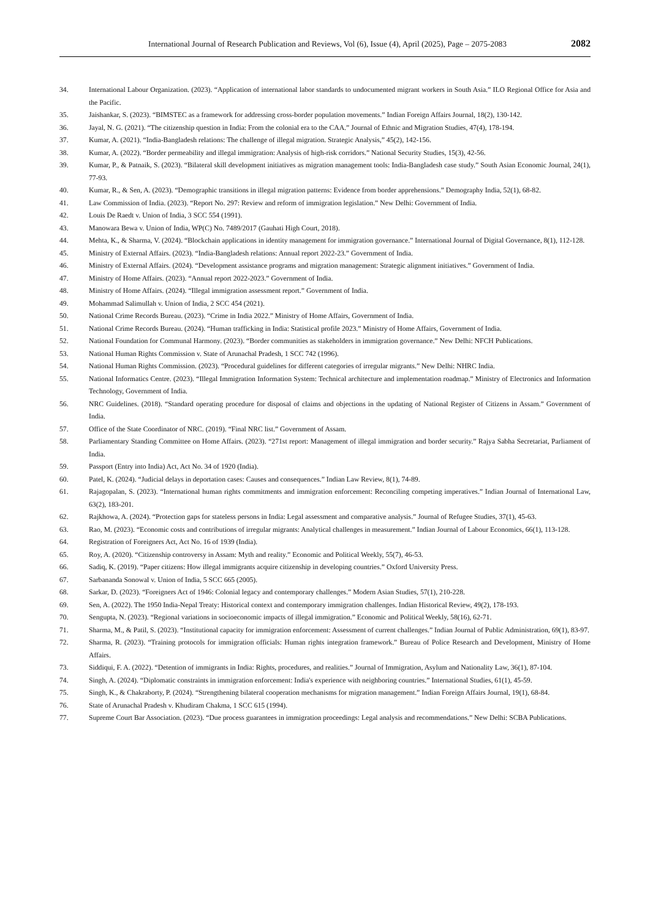International Journal of Research Publication and Reviews, Vol (6), Issue (4), April (2025), Page – 2075-2083 2082
34. International Labour Organization. (2023). “Application of international labor standards to undocumented migrant workers in South Asia.” ILO Regional Office for Asia and the Pacific.
35. Jaishankar, S. (2023). “BIMSTEC as a framework for addressing cross-border population movements.” Indian Foreign Affairs Journal, 18(2), 130-142.
36. Jayal, N. G. (2021). “The citizenship question in India: From the colonial era to the CAA.” Journal of Ethnic and Migration Studies, 47(4), 178-194.
37. Kumar, A. (2021). “India-Bangladesh relations: The challenge of illegal migration. Strategic Analysis,” 45(2), 142-156.
38. Kumar, A. (2022). “Border permeability and illegal immigration: Analysis of high-risk corridors.” National Security Studies, 15(3), 42-56.
39. Kumar, P., & Patnaik, S. (2023). “Bilateral skill development initiatives as migration management tools: India-Bangladesh case study.” South Asian Economic Journal, 24(1), 77-93.
40. Kumar, R., & Sen, A. (2023). “Demographic transitions in illegal migration patterns: Evidence from border apprehensions.” Demography India, 52(1), 68-82.
41. Law Commission of India. (2023). “Report No. 297: Review and reform of immigration legislation.” New Delhi: Government of India.
42. Louis De Raedt v. Union of India, 3 SCC 554 (1991).
43. Manowara Bewa v. Union of India, WP(C) No. 7489/2017 (Gauhati High Court, 2018).
44. Mehta, K., & Sharma, V. (2024). “Blockchain applications in identity management for immigration governance.” International Journal of Digital Governance, 8(1), 112-128.
45. Ministry of External Affairs. (2023). “India-Bangladesh relations: Annual report 2022-23.” Government of India.
46. Ministry of External Affairs. (2024). “Development assistance programs and migration management: Strategic alignment initiatives.” Government of India.
47. Ministry of Home Affairs. (2023). “Annual report 2022-2023.” Government of India.
48. Ministry of Home Affairs. (2024). “Illegal immigration assessment report.” Government of India.
49. Mohammad Salimullah v. Union of India, 2 SCC 454 (2021).
50. National Crime Records Bureau. (2023). “Crime in India 2022.” Ministry of Home Affairs, Government of India.
51. National Crime Records Bureau. (2024). “Human trafficking in India: Statistical profile 2023.” Ministry of Home Affairs, Government of India.
52. National Foundation for Communal Harmony. (2023). “Border communities as stakeholders in immigration governance.” New Delhi: NFCH Publications.
53. National Human Rights Commission v. State of Arunachal Pradesh, 1 SCC 742 (1996).
54. National Human Rights Commission. (2023). “Procedural guidelines for different categories of irregular migrants.” New Delhi: NHRC India.
55. National Informatics Centre. (2023). “Illegal Immigration Information System: Technical architecture and implementation roadmap.” Ministry of Electronics and Information Technology, Government of India.
56. NRC Guidelines. (2018). “Standard operating procedure for disposal of claims and objections in the updating of National Register of Citizens in Assam.” Government of India.
57. Office of the State Coordinator of NRC. (2019). “Final NRC list.” Government of Assam.
58. Parliamentary Standing Committee on Home Affairs. (2023). “271st report: Management of illegal immigration and border security.” Rajya Sabha Secretariat, Parliament of India.
59. Passport (Entry into India) Act, Act No. 34 of 1920 (India).
60. Patel, K. (2024). “Judicial delays in deportation cases: Causes and consequences.” Indian Law Review, 8(1), 74-89.
61. Rajagopalan, S. (2023). “International human rights commitments and immigration enforcement: Reconciling competing imperatives.” Indian Journal of International Law, 63(2), 183-201.
62. Rajkhowa, A. (2024). “Protection gaps for stateless persons in India: Legal assessment and comparative analysis.” Journal of Refugee Studies, 37(1), 45-63.
63. Rao, M. (2023). “Economic costs and contributions of irregular migrants: Analytical challenges in measurement.” Indian Journal of Labour Economics, 66(1), 113-128.
64. Registration of Foreigners Act, Act No. 16 of 1939 (India).
65. Roy, A. (2020). “Citizenship controversy in Assam: Myth and reality.” Economic and Political Weekly, 55(7), 46-53.
66. Sadiq, K. (2019). “Paper citizens: How illegal immigrants acquire citizenship in developing countries.” Oxford University Press.
67. Sarbananda Sonowal v. Union of India, 5 SCC 665 (2005).
68. Sarkar, D. (2023). “Foreigners Act of 1946: Colonial legacy and contemporary challenges.” Modern Asian Studies, 57(1), 210-228.
69. Sen, A. (2022). The 1950 India-Nepal Treaty: Historical context and contemporary immigration challenges. Indian Historical Review, 49(2), 178-193.
70. Sengupta, N. (2023). “Regional variations in socioeconomic impacts of illegal immigration.” Economic and Political Weekly, 58(16), 62-71.
71. Sharma, M., & Patil, S. (2023). “Institutional capacity for immigration enforcement: Assessment of current challenges.” Indian Journal of Public Administration, 69(1), 83-97.
72. Sharma, R. (2023). “Training protocols for immigration officials: Human rights integration framework.” Bureau of Police Research and Development, Ministry of Home Affairs.
73. Siddiqui, F. A. (2022). “Detention of immigrants in India: Rights, procedures, and realities.” Journal of Immigration, Asylum and Nationality Law, 36(1), 87-104.
74. Singh, A. (2024). “Diplomatic constraints in immigration enforcement: India's experience with neighboring countries.” International Studies, 61(1), 45-59.
75. Singh, K., & Chakraborty, P. (2024). “Strengthening bilateral cooperation mechanisms for migration management.” Indian Foreign Affairs Journal, 19(1), 68-84.
76. State of Arunachal Pradesh v. Khudiram Chakma, 1 SCC 615 (1994).
77. Supreme Court Bar Association. (2023). “Due process guarantees in immigration proceedings: Legal analysis and recommendations.” New Delhi: SCBA Publications.